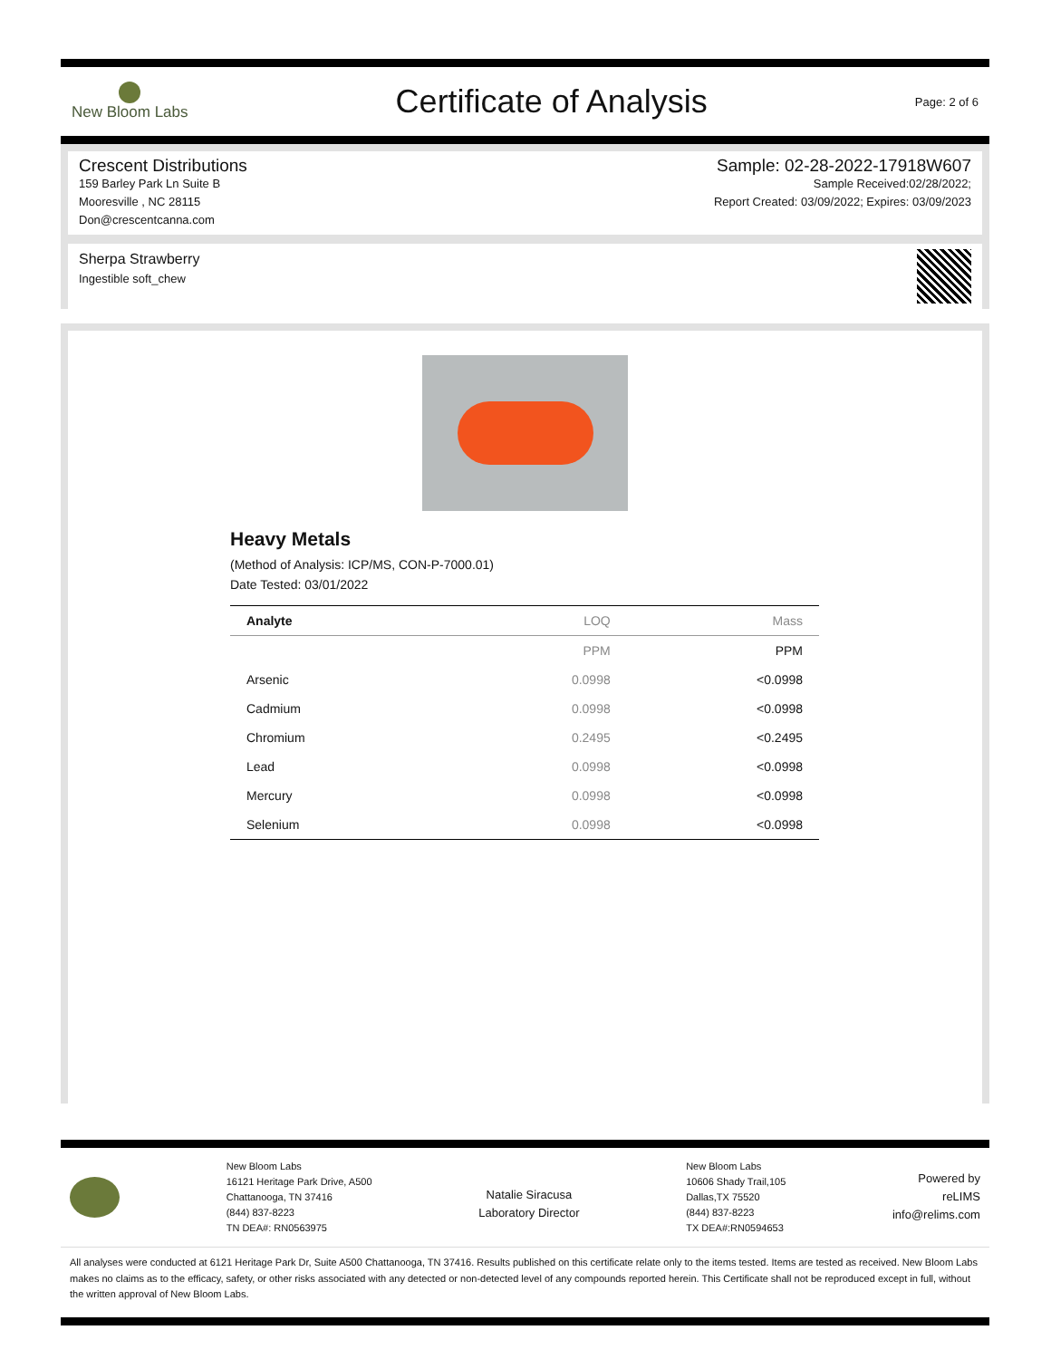New Bloom Labs
Certificate of Analysis
Page: 2 of 6
Crescent Distributions
159 Barley Park Ln Suite B
Mooresville , NC 28115
Don@crescentcanna.com
Sample: 02-28-2022-17918W607
Sample Received:02/28/2022;
Report Created: 03/09/2022; Expires: 03/09/2023
Sherpa Strawberry
Ingestible soft_chew
Heavy Metals
(Method of Analysis: ICP/MS, CON-P-7000.01)
Date Tested: 03/01/2022
| Analyte | LOQ | Mass |
| --- | --- | --- |
| | PPM | PPM |
| Arsenic | 0.0998 | <0.0998 |
| Cadmium | 0.0998 | <0.0998 |
| Chromium | 0.2495 | <0.2495 |
| Lead | 0.0998 | <0.0998 |
| Mercury | 0.0998 | <0.0998 |
| Selenium | 0.0998 | <0.0998 |
New Bloom Labs
16121 Heritage Park Drive, A500
Chattanooga, TN 37416
(844) 837-8223
TN DEA#: RN0563975
Natalie Siracusa
Laboratory Director
New Bloom Labs
10606 Shady Trail,105
Dallas,TX 75520
(844) 837-8223
TX DEA#:RN0594653
Powered by
reLIMS
info@relims.com
All analyses were conducted at 6121 Heritage Park Dr, Suite A500 Chattanooga, TN 37416. Results published on this certificate relate only to the items tested. Items are tested as received. New Bloom Labs makes no claims as to the efficacy, safety, or other risks associated with any detected or non-detected level of any compounds reported herein. This Certificate shall not be reproduced except in full, without the written approval of New Bloom Labs.